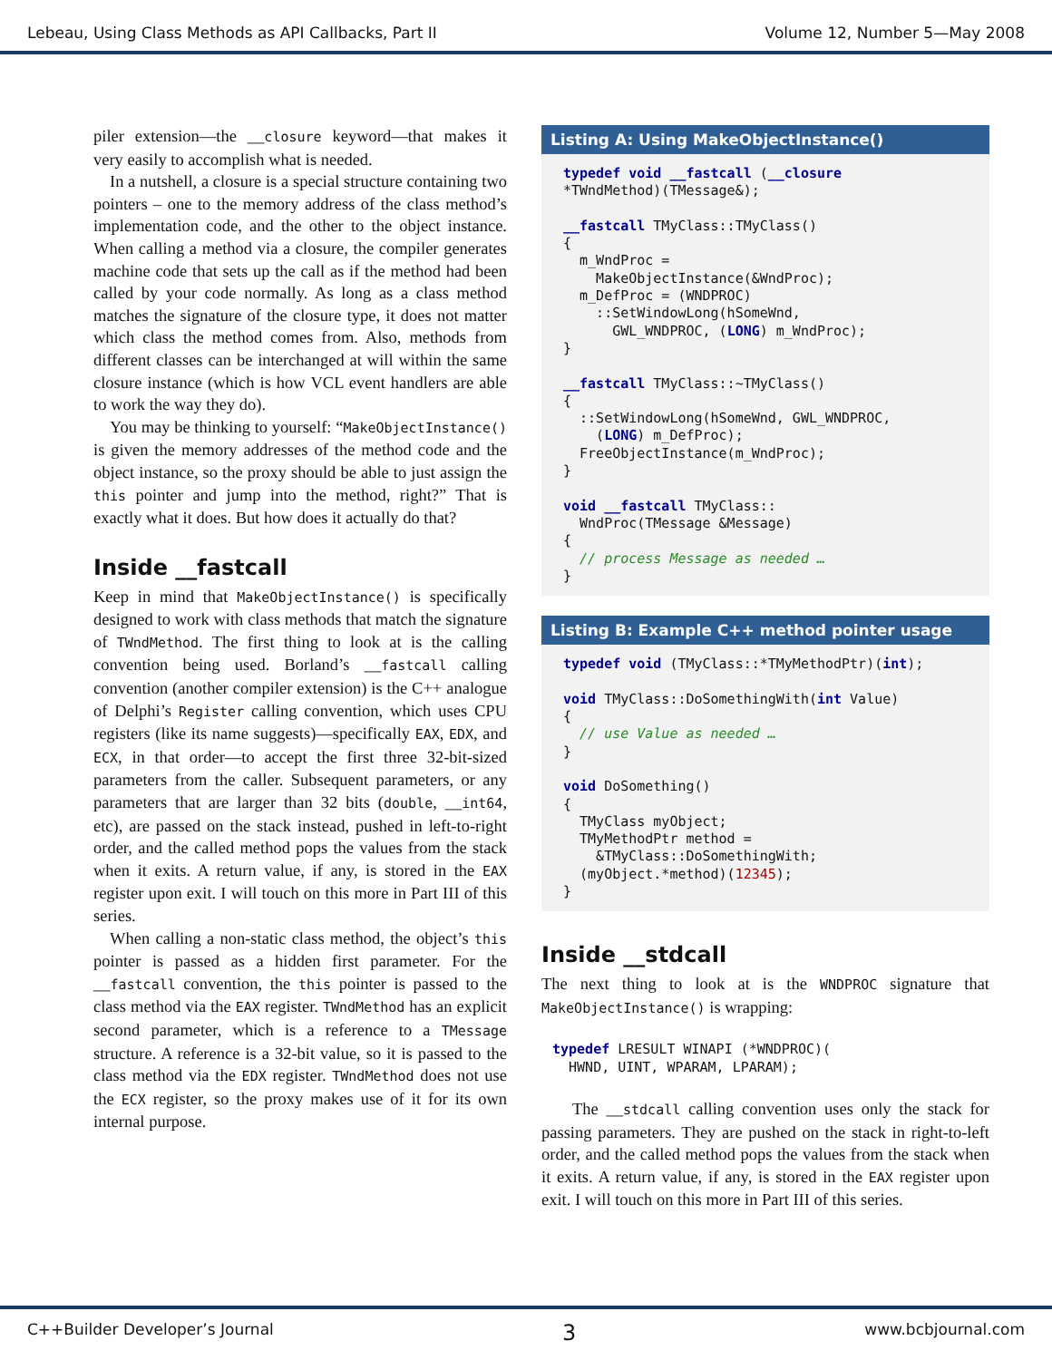Lebeau, Using Class Methods as API Callbacks, Part II Volume 12, Number 5—May 2008
piler extension—the __closure keyword—that makes it very easily to accomplish what is needed.
In a nutshell, a closure is a special structure containing two pointers – one to the memory address of the class method’s implementation code, and the other to the object instance. When calling a method via a closure, the compiler generates machine code that sets up the call as if the method had been called by your code normally. As long as a class method matches the signature of the closure type, it does not matter which class the method comes from. Also, methods from different classes can be interchanged at will within the same closure instance (which is how VCL event handlers are able to work the way they do).
You may be thinking to yourself: “MakeObjectInstance() is given the memory addresses of the method code and the object instance, so the proxy should be able to just assign the this pointer and jump into the method, right?” That is exactly what it does. But how does it actually do that?
Inside __fastcall
Keep in mind that MakeObjectInstance() is specifically designed to work with class methods that match the signature of TWndMethod. The first thing to look at is the calling convention being used. Borland’s __fastcall calling convention (another compiler extension) is the C++ analogue of Delphi’s Register calling convention, which uses CPU registers (like its name suggests)—specifically EAX, EDX, and ECX, in that order—to accept the first three 32-bit-sized parameters from the caller. Subsequent parameters, or any parameters that are larger than 32 bits (double, __int64, etc), are passed on the stack instead, pushed in left-to-right order, and the called method pops the values from the stack when it exits. A return value, if any, is stored in the EAX register upon exit. I will touch on this more in Part III of this series.
When calling a non-static class method, the object’s this pointer is passed as a hidden first parameter. For the __fastcall convention, the this pointer is passed to the class method via the EAX register. TWndMethod has an explicit second parameter, which is a reference to a TMessage structure. A reference is a 32-bit value, so it is passed to the class method via the EDX register. TWndMethod does not use the ECX register, so the proxy makes use of it for its own internal purpose.
Listing A: Using MakeObjectInstance()
typedef void __fastcall (__closure
*TWndMethod)(TMessage&);

__fastcall TMyClass::TMyClass()
{
  m_WndProc =
    MakeObjectInstance(&WndProc);
  m_DefProc = (WNDPROC)
    ::SetWindowLong(hSomeWnd,
      GWL_WNDPROC, (LONG) m_WndProc);
}

__fastcall TMyClass::~TMyClass()
{
  ::SetWindowLong(hSomeWnd, GWL_WNDPROC,
    (LONG) m_DefProc);
  FreeObjectInstance(m_WndProc);
}

void __fastcall TMyClass::
  WndProc(TMessage &Message)
{
  // process Message as needed …
}
Listing B: Example C++ method pointer usage
typedef void (TMyClass::*TMyMethodPtr)(int);

void TMyClass::DoSomethingWith(int Value)
{
  // use Value as needed …
}

void DoSomething()
{
  TMyClass myObject;
  TMyMethodPtr method =
    &TMyClass::DoSomethingWith;
  (myObject.*method)(12345);
}
Inside __stdcall
The next thing to look at is the WNDPROC signature that MakeObjectInstance() is wrapping:
typedef LRESULT WINAPI (*WNDPROC)(
  HWND, UINT, WPARAM, LPARAM);
The __stdcall calling convention uses only the stack for passing parameters. They are pushed on the stack in right-to-left order, and the called method pops the values from the stack when it exits. A return value, if any, is stored in the EAX register upon exit. I will touch on this more in Part III of this series.
C++Builder Developer’s Journal 3 www.bcbjournal.com